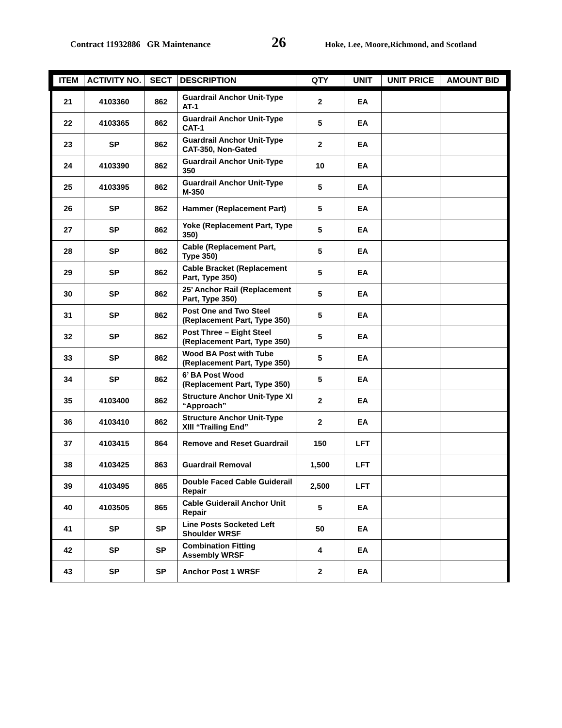Contract 11932886 GR Maintenance 26 Hoke, Lee, Moore,Richmond, and Scotland
| ITEM | ACTIVITY NO. | SECT | DESCRIPTION | QTY | UNIT | UNIT PRICE | AMOUNT BID |
| --- | --- | --- | --- | --- | --- | --- | --- |
| 21 | 4103360 | 862 | Guardrail Anchor Unit-Type AT-1 | 2 | EA | | |
| 22 | 4103365 | 862 | Guardrail Anchor Unit-Type CAT-1 | 5 | EA | | |
| 23 | SP | 862 | Guardrail Anchor Unit-Type CAT-350, Non-Gated | 2 | EA | | |
| 24 | 4103390 | 862 | Guardrail Anchor Unit-Type 350 | 10 | EA | | |
| 25 | 4103395 | 862 | Guardrail Anchor Unit-Type M-350 | 5 | EA | | |
| 26 | SP | 862 | Hammer (Replacement Part) | 5 | EA | | |
| 27 | SP | 862 | Yoke (Replacement Part, Type 350) | 5 | EA | | |
| 28 | SP | 862 | Cable (Replacement Part, Type 350) | 5 | EA | | |
| 29 | SP | 862 | Cable Bracket (Replacement Part, Type 350) | 5 | EA | | |
| 30 | SP | 862 | 25’ Anchor Rail (Replacement Part, Type 350) | 5 | EA | | |
| 31 | SP | 862 | Post One and Two Steel (Replacement Part, Type 350) | 5 | EA | | |
| 32 | SP | 862 | Post Three – Eight Steel (Replacement Part, Type 350) | 5 | EA | | |
| 33 | SP | 862 | Wood BA Post with Tube (Replacement Part, Type 350) | 5 | EA | | |
| 34 | SP | 862 | 6’ BA Post Wood (Replacement Part, Type 350) | 5 | EA | | |
| 35 | 4103400 | 862 | Structure Anchor Unit-Type XI “Approach” | 2 | EA | | |
| 36 | 4103410 | 862 | Structure Anchor Unit-Type XIII “Trailing End” | 2 | EA | | |
| 37 | 4103415 | 864 | Remove and Reset Guardrail | 150 | LFT | | |
| 38 | 4103425 | 863 | Guardrail Removal | 1,500 | LFT | | |
| 39 | 4103495 | 865 | Double Faced Cable Guiderail Repair | 2,500 | LFT | | |
| 40 | 4103505 | 865 | Cable Guiderail Anchor Unit Repair | 5 | EA | | |
| 41 | SP | SP | Line Posts Socketed Left Shoulder WRSF | 50 | EA | | |
| 42 | SP | SP | Combination Fitting Assembly WRSF | 4 | EA | | |
| 43 | SP | SP | Anchor Post 1 WRSF | 2 | EA | | |